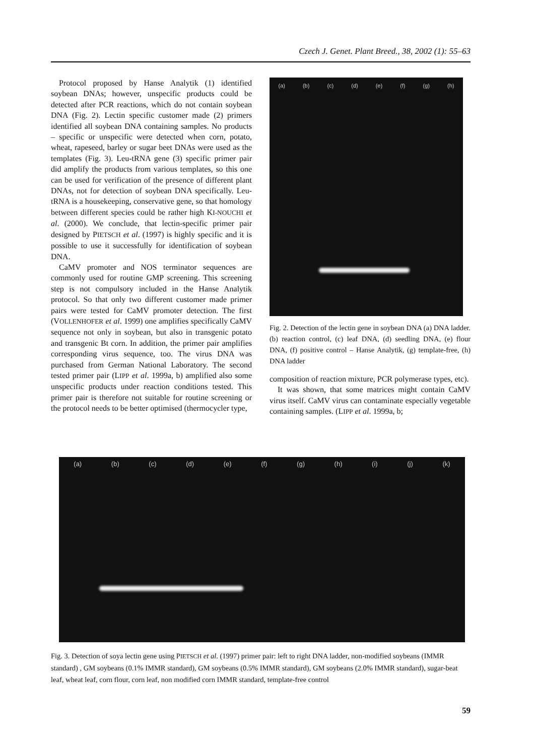Czech J. Genet. Plant Breed., 38, 2002 (1): 55–63
Protocol proposed by Hanse Analytik (1) identified soybean DNAs; however, unspecific products could be detected after PCR reactions, which do not contain soybean DNA (Fig. 2). Lectin specific customer made (2) primers identified all soybean DNA containing samples. No products – specific or unspecific were detected when corn, potato, wheat, rapeseed, barley or sugar beet DNAs were used as the templates (Fig. 3). Leu-tRNA gene (3) specific primer pair did amplify the products from various templates, so this one can be used for verification of the presence of different plant DNAs, not for detection of soybean DNA specifically. Leu-tRNA is a housekeeping, conservative gene, so that homology between different species could be rather high KI-NOUCHI et al. (2000). We conclude, that lectin-specific primer pair designed by PIETSCH et al. (1997) is highly specific and it is possible to use it successfully for identification of soybean DNA.
CaMV promoter and NOS terminator sequences are commonly used for routine GMP screening. This screening step is not compulsory included in the Hanse Analytik protocol. So that only two different customer made primer pairs were tested for CaMV promoter detection. The first (VOLLENHOFER et al. 1999) one amplifies specifically CaMV sequence not only in soybean, but also in transgenic potato and transgenic Bt corn. In addition, the primer pair amplifies corresponding virus sequence, too. The virus DNA was purchased from German National Laboratory. The second tested primer pair (LIPP et al. 1999a, b) amplified also some unspecific products under reaction conditions tested. This primer pair is therefore not suitable for routine screening or the protocol needs to be better optimised (thermocycler type,
(a) (b) (c) (d) (e) (f) (g) (h)
Fig. 2. Detection of the lectin gene in soybean DNA (a) DNA ladder. (b) reaction control, (c) leaf DNA, (d) seedling DNA, (e) flour DNA, (f) positive control – Hanse Analytik, (g) template-free, (h) DNA ladder
composition of reaction mixture, PCR polymerase types, etc).
It was shown, that some matrices might contain CaMV virus itself. CaMV virus can contaminate especially vegetable containing samples. (LIPP et al. 1999a, b;
(a) (b) (c) (d) (e) (f) (g) (h) (i) (j) (k)
Fig. 3. Detection of soya lectin gene using PIETSCH et al. (1997) primer pair: left to right DNA ladder, non-modified soybeans (IMMR standard) , GM soybeans (0.1% IMMR standard), GM soybeans (0.5% IMMR standard), GM soybeans (2.0% IMMR standard), sugar-beat leaf, wheat leaf, corn flour, corn leaf, non modified corn IMMR standard, template-free control
59